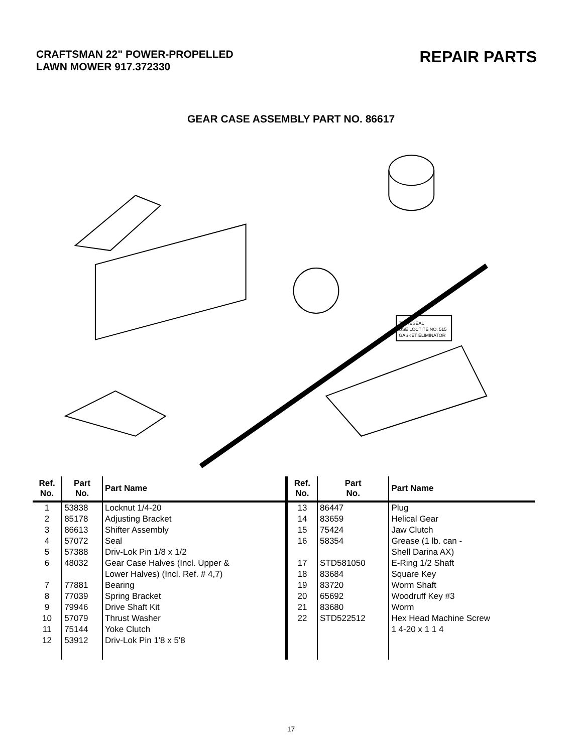CRAFTSMAN 22" POWER-PROPELLED
LAWN MOWER 917.372330
REPAIR PARTS
GEAR CASE ASSEMBLY PART NO. 86617
TO RESEAL
USE LOCTITE NO. 515
GASKET ELIMINATOR
| Ref. No. | Part No. | Part Name | Ref. No. | Part No. | Part Name |
| --- | --- | --- | --- | --- | --- |
| 1 | 53838 | Locknut 1/4-20 | 13 | 86447 | Plug |
| 2 | 85178 | Adjusting Bracket | 14 | 83659 | Helical Gear |
| 3 | 86613 | Shifter Assembly | 15 | 75424 | Jaw Clutch |
| 4 | 57072 | Seal | 16 | 58354 | Grease (1 lb. can - |
| 5 | 57388 | Driv-Lok Pin 1/8 x 1/2 | | | Shell Darina AX) |
| 6 | 48032 | Gear Case Halves (Incl. Upper & | 17 | STD581050 | E-Ring 1/2 Shaft |
| | | Lower Halves) (Incl. Ref. # 4,7) | 18 | 83684 | Square Key |
| 7 | 77881 | Bearing | 19 | 83720 | Worm Shaft |
| 8 | 77039 | Spring Bracket | 20 | 65692 | Woodruff Key #3 |
| 9 | 79946 | Drive Shaft Kit | 21 | 83680 | Worm |
| 10 | 57079 | Thrust Washer | 22 | STD522512 | Hex Head Machine Screw |
| 11 | 75144 | Yoke Clutch | | | 1 4-20 x 1 1 4 |
| 12 | 53912 | Driv-Lok Pin 1'8 x 5'8 | | | |
17